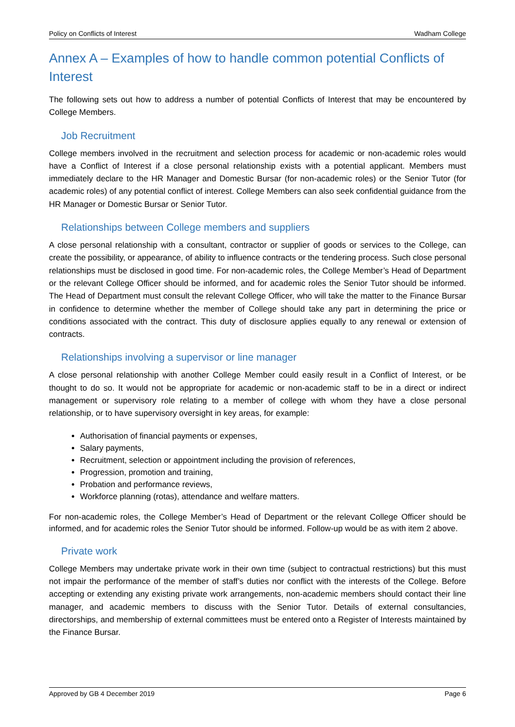Policy on Conflicts of Interest Wadham College
Annex A – Examples of how to handle common potential Conflicts of Interest
The following sets out how to address a number of potential Conflicts of Interest that may be encountered by College Members.
Job Recruitment
College members involved in the recruitment and selection process for academic or non-academic roles would have a Conflict of Interest if a close personal relationship exists with a potential applicant. Members must immediately declare to the HR Manager and Domestic Bursar (for non-academic roles) or the Senior Tutor (for academic roles) of any potential conflict of interest. College Members can also seek confidential guidance from the HR Manager or Domestic Bursar or Senior Tutor.
Relationships between College members and suppliers
A close personal relationship with a consultant, contractor or supplier of goods or services to the College, can create the possibility, or appearance, of ability to influence contracts or the tendering process. Such close personal relationships must be disclosed in good time. For non-academic roles, the College Member’s Head of Department or the relevant College Officer should be informed, and for academic roles the Senior Tutor should be informed. The Head of Department must consult the relevant College Officer, who will take the matter to the Finance Bursar in confidence to determine whether the member of College should take any part in determining the price or conditions associated with the contract. This duty of disclosure applies equally to any renewal or extension of contracts.
Relationships involving a supervisor or line manager
A close personal relationship with another College Member could easily result in a Conflict of Interest, or be thought to do so. It would not be appropriate for academic or non-academic staff to be in a direct or indirect management or supervisory role relating to a member of college with whom they have a close personal relationship, or to have supervisory oversight in key areas, for example:
Authorisation of financial payments or expenses,
Salary payments,
Recruitment, selection or appointment including the provision of references,
Progression, promotion and training,
Probation and performance reviews,
Workforce planning (rotas), attendance and welfare matters.
For non-academic roles, the College Member’s Head of Department or the relevant College Officer should be informed, and for academic roles the Senior Tutor should be informed. Follow-up would be as with item 2 above.
Private work
College Members may undertake private work in their own time (subject to contractual restrictions) but this must not impair the performance of the member of staff’s duties nor conflict with the interests of the College. Before accepting or extending any existing private work arrangements, non-academic members should contact their line manager, and academic members to discuss with the Senior Tutor. Details of external consultancies, directorships, and membership of external committees must be entered onto a Register of Interests maintained by the Finance Bursar.
Approved by GB 4 December 2019 Page 6